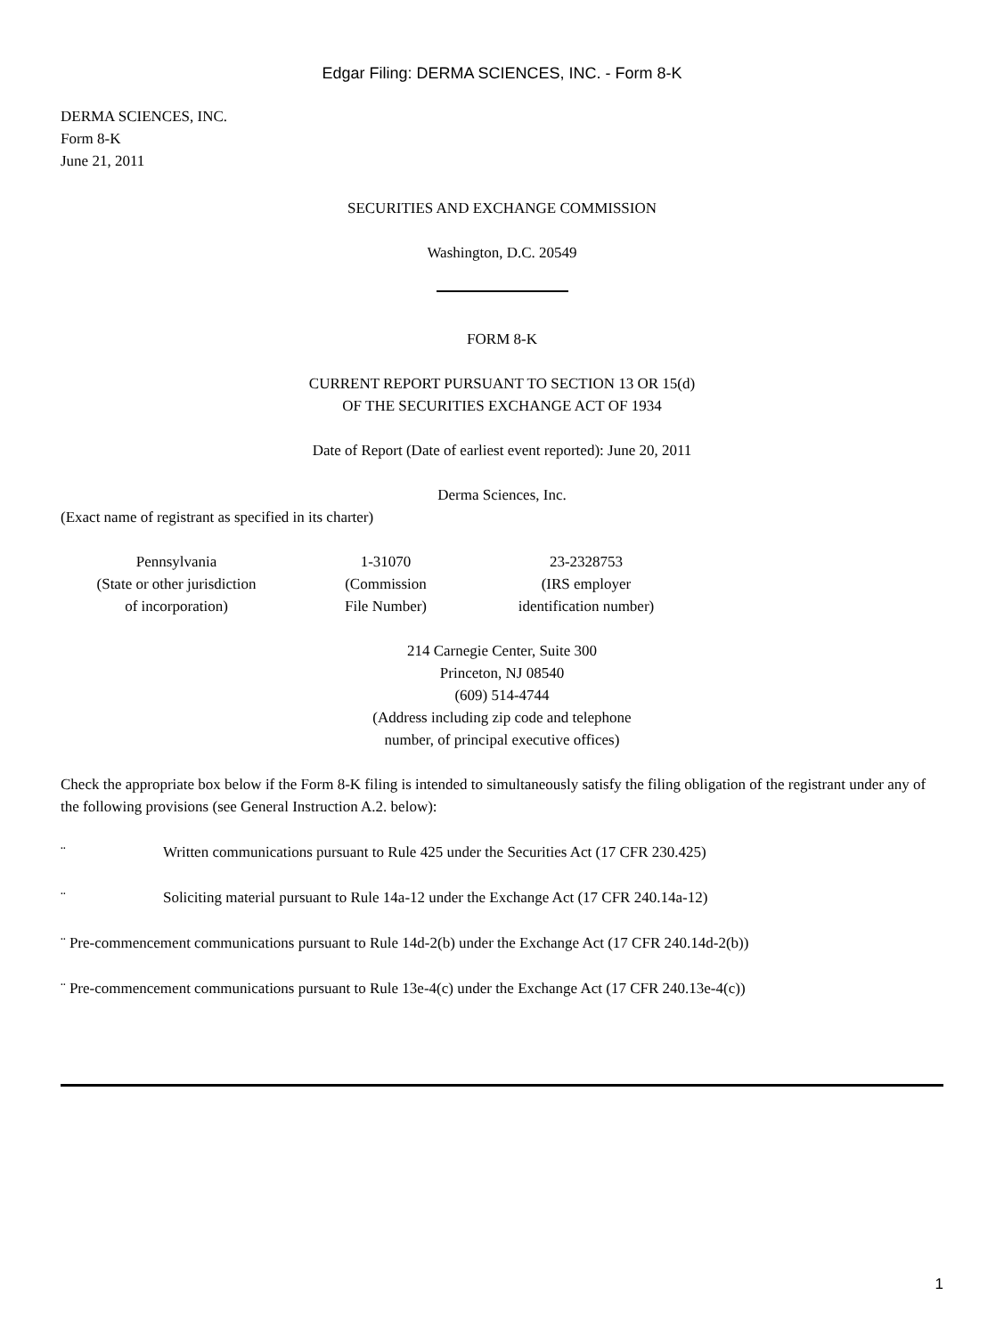Edgar Filing: DERMA SCIENCES, INC. - Form 8-K
DERMA SCIENCES, INC.
Form 8-K
June 21, 2011
SECURITIES AND EXCHANGE COMMISSION
Washington, D.C. 20549
FORM 8-K
CURRENT REPORT PURSUANT TO SECTION 13 OR 15(d)
OF THE SECURITIES EXCHANGE ACT OF 1934
Date of Report (Date of earliest event reported): June 20, 2011
Derma Sciences, Inc.
(Exact name of registrant as specified in its charter)
| Pennsylvania (State or other jurisdiction of incorporation) | 1-31070 (Commission File Number) | 23-2328753 (IRS employer identification number) |
214 Carnegie Center, Suite 300
Princeton, NJ 08540
(609) 514-4744
(Address including zip code and telephone
number, of principal executive offices)
Check the appropriate box below if the Form 8-K filing is intended to simultaneously satisfy the filing obligation of the registrant under any of the following provisions (see General Instruction A.2. below):
¨ Written communications pursuant to Rule 425 under the Securities Act (17 CFR 230.425)
¨ Soliciting material pursuant to Rule 14a-12 under the Exchange Act (17 CFR 240.14a-12)
¨ Pre-commencement communications pursuant to Rule 14d-2(b) under the Exchange Act (17 CFR 240.14d-2(b))
¨ Pre-commencement communications pursuant to Rule 13e-4(c) under the Exchange Act (17 CFR 240.13e-4(c))
1